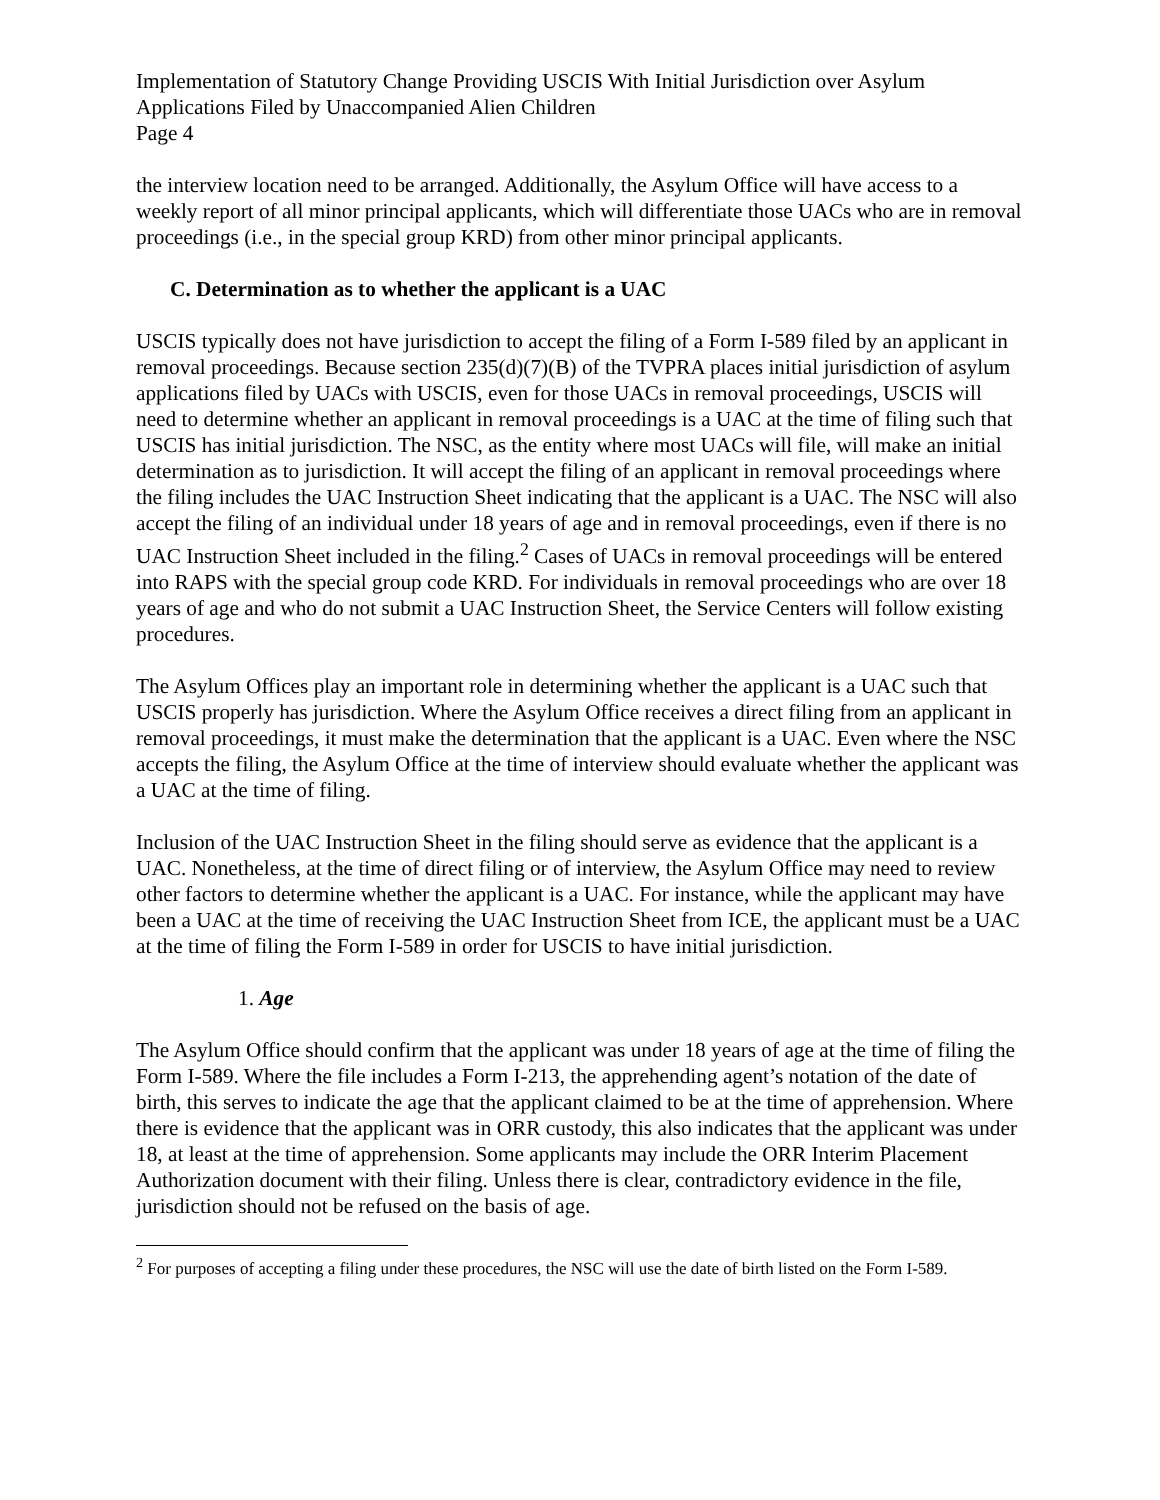Implementation of Statutory Change Providing USCIS With Initial Jurisdiction over Asylum Applications Filed by Unaccompanied Alien Children
Page 4
the interview location need to be arranged. Additionally, the Asylum Office will have access to a weekly report of all minor principal applicants, which will differentiate those UACs who are in removal proceedings (i.e., in the special group KRD) from other minor principal applicants.
C. Determination as to whether the applicant is a UAC
USCIS typically does not have jurisdiction to accept the filing of a Form I-589 filed by an applicant in removal proceedings. Because section 235(d)(7)(B) of the TVPRA places initial jurisdiction of asylum applications filed by UACs with USCIS, even for those UACs in removal proceedings, USCIS will need to determine whether an applicant in removal proceedings is a UAC at the time of filing such that USCIS has initial jurisdiction. The NSC, as the entity where most UACs will file, will make an initial determination as to jurisdiction. It will accept the filing of an applicant in removal proceedings where the filing includes the UAC Instruction Sheet indicating that the applicant is a UAC. The NSC will also accept the filing of an individual under 18 years of age and in removal proceedings, even if there is no UAC Instruction Sheet included in the filing.<sup>2</sup> Cases of UACs in removal proceedings will be entered into RAPS with the special group code KRD. For individuals in removal proceedings who are over 18 years of age and who do not submit a UAC Instruction Sheet, the Service Centers will follow existing procedures.
The Asylum Offices play an important role in determining whether the applicant is a UAC such that USCIS properly has jurisdiction. Where the Asylum Office receives a direct filing from an applicant in removal proceedings, it must make the determination that the applicant is a UAC. Even where the NSC accepts the filing, the Asylum Office at the time of interview should evaluate whether the applicant was a UAC at the time of filing.
Inclusion of the UAC Instruction Sheet in the filing should serve as evidence that the applicant is a UAC. Nonetheless, at the time of direct filing or of interview, the Asylum Office may need to review other factors to determine whether the applicant is a UAC. For instance, while the applicant may have been a UAC at the time of receiving the UAC Instruction Sheet from ICE, the applicant must be a UAC at the time of filing the Form I-589 in order for USCIS to have initial jurisdiction.
1. Age
The Asylum Office should confirm that the applicant was under 18 years of age at the time of filing the Form I-589. Where the file includes a Form I-213, the apprehending agent’s notation of the date of birth, this serves to indicate the age that the applicant claimed to be at the time of apprehension. Where there is evidence that the applicant was in ORR custody, this also indicates that the applicant was under 18, at least at the time of apprehension. Some applicants may include the ORR Interim Placement Authorization document with their filing. Unless there is clear, contradictory evidence in the file, jurisdiction should not be refused on the basis of age.
<sup>2</sup> For purposes of accepting a filing under these procedures, the NSC will use the date of birth listed on the Form I-589.